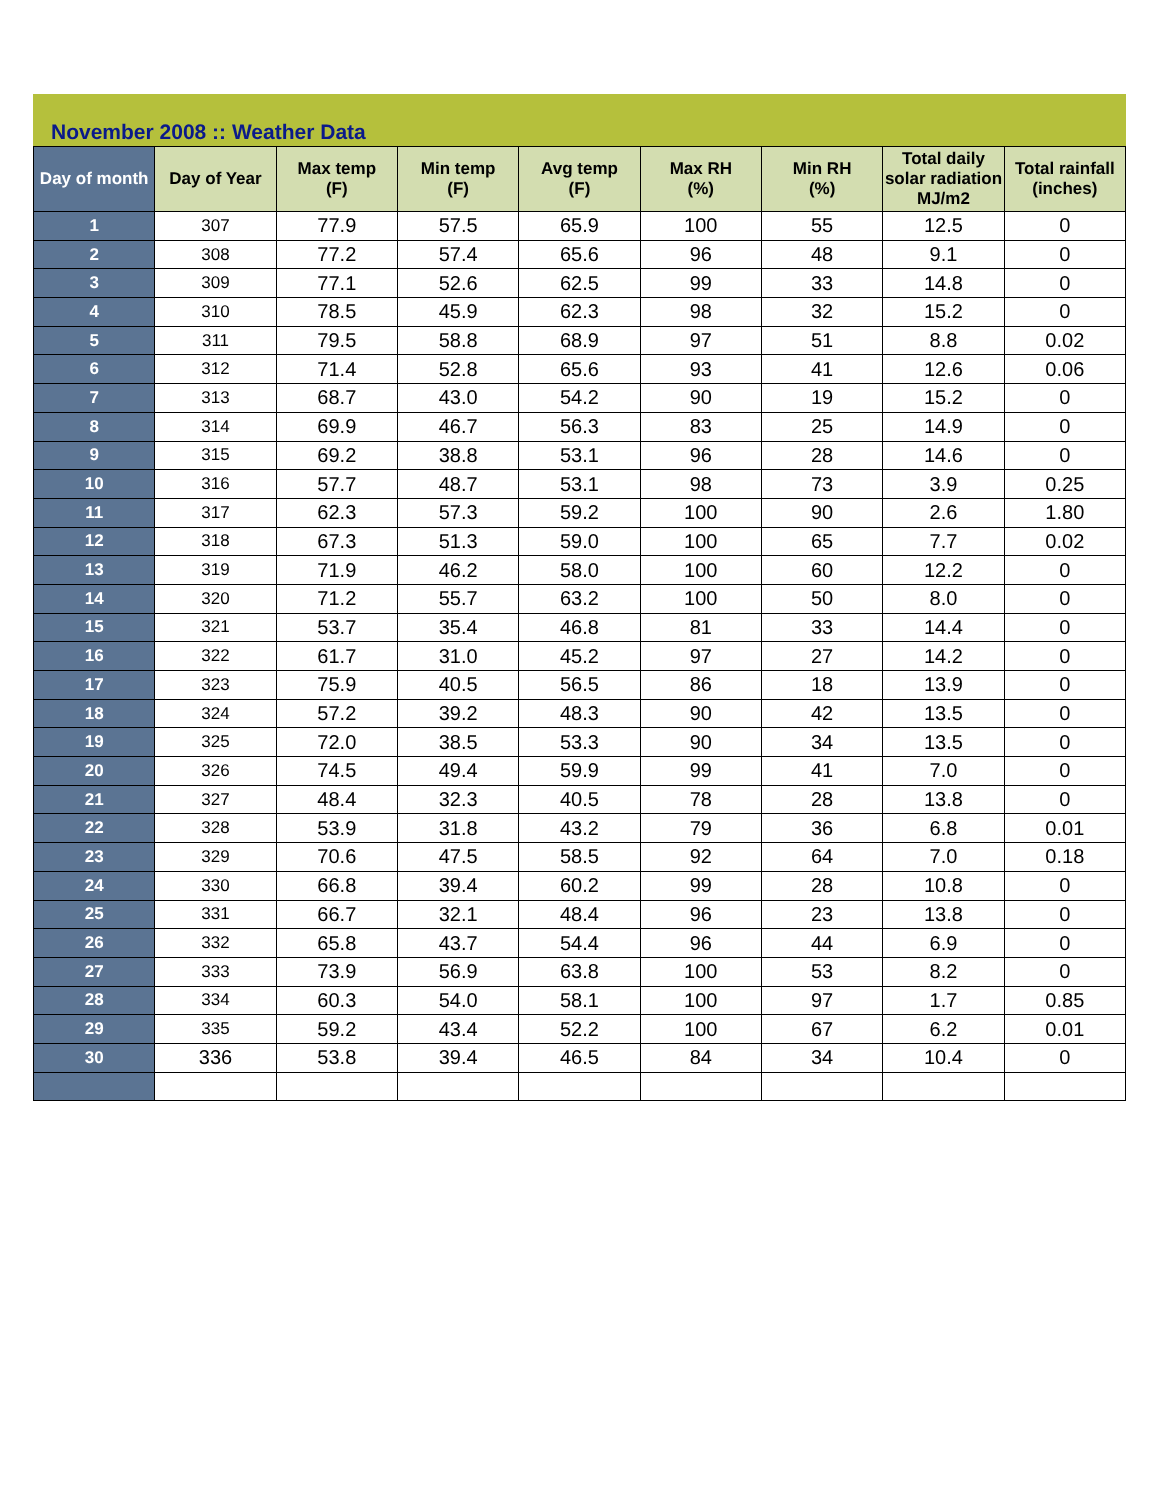November 2008 :: Weather Data
| Day of month | Day of Year | Max temp (F) | Min temp (F) | Avg temp (F) | Max RH (%) | Min RH (%) | Total daily solar radiation MJ/m2 | Total rainfall (inches) |
| --- | --- | --- | --- | --- | --- | --- | --- | --- |
| 1 | 307 | 77.9 | 57.5 | 65.9 | 100 | 55 | 12.5 | 0 |
| 2 | 308 | 77.2 | 57.4 | 65.6 | 96 | 48 | 9.1 | 0 |
| 3 | 309 | 77.1 | 52.6 | 62.5 | 99 | 33 | 14.8 | 0 |
| 4 | 310 | 78.5 | 45.9 | 62.3 | 98 | 32 | 15.2 | 0 |
| 5 | 311 | 79.5 | 58.8 | 68.9 | 97 | 51 | 8.8 | 0.02 |
| 6 | 312 | 71.4 | 52.8 | 65.6 | 93 | 41 | 12.6 | 0.06 |
| 7 | 313 | 68.7 | 43.0 | 54.2 | 90 | 19 | 15.2 | 0 |
| 8 | 314 | 69.9 | 46.7 | 56.3 | 83 | 25 | 14.9 | 0 |
| 9 | 315 | 69.2 | 38.8 | 53.1 | 96 | 28 | 14.6 | 0 |
| 10 | 316 | 57.7 | 48.7 | 53.1 | 98 | 73 | 3.9 | 0.25 |
| 11 | 317 | 62.3 | 57.3 | 59.2 | 100 | 90 | 2.6 | 1.80 |
| 12 | 318 | 67.3 | 51.3 | 59.0 | 100 | 65 | 7.7 | 0.02 |
| 13 | 319 | 71.9 | 46.2 | 58.0 | 100 | 60 | 12.2 | 0 |
| 14 | 320 | 71.2 | 55.7 | 63.2 | 100 | 50 | 8.0 | 0 |
| 15 | 321 | 53.7 | 35.4 | 46.8 | 81 | 33 | 14.4 | 0 |
| 16 | 322 | 61.7 | 31.0 | 45.2 | 97 | 27 | 14.2 | 0 |
| 17 | 323 | 75.9 | 40.5 | 56.5 | 86 | 18 | 13.9 | 0 |
| 18 | 324 | 57.2 | 39.2 | 48.3 | 90 | 42 | 13.5 | 0 |
| 19 | 325 | 72.0 | 38.5 | 53.3 | 90 | 34 | 13.5 | 0 |
| 20 | 326 | 74.5 | 49.4 | 59.9 | 99 | 41 | 7.0 | 0 |
| 21 | 327 | 48.4 | 32.3 | 40.5 | 78 | 28 | 13.8 | 0 |
| 22 | 328 | 53.9 | 31.8 | 43.2 | 79 | 36 | 6.8 | 0.01 |
| 23 | 329 | 70.6 | 47.5 | 58.5 | 92 | 64 | 7.0 | 0.18 |
| 24 | 330 | 66.8 | 39.4 | 60.2 | 99 | 28 | 10.8 | 0 |
| 25 | 331 | 66.7 | 32.1 | 48.4 | 96 | 23 | 13.8 | 0 |
| 26 | 332 | 65.8 | 43.7 | 54.4 | 96 | 44 | 6.9 | 0 |
| 27 | 333 | 73.9 | 56.9 | 63.8 | 100 | 53 | 8.2 | 0 |
| 28 | 334 | 60.3 | 54.0 | 58.1 | 100 | 97 | 1.7 | 0.85 |
| 29 | 335 | 59.2 | 43.4 | 52.2 | 100 | 67 | 6.2 | 0.01 |
| 30 | 336 | 53.8 | 39.4 | 46.5 | 84 | 34 | 10.4 | 0 |